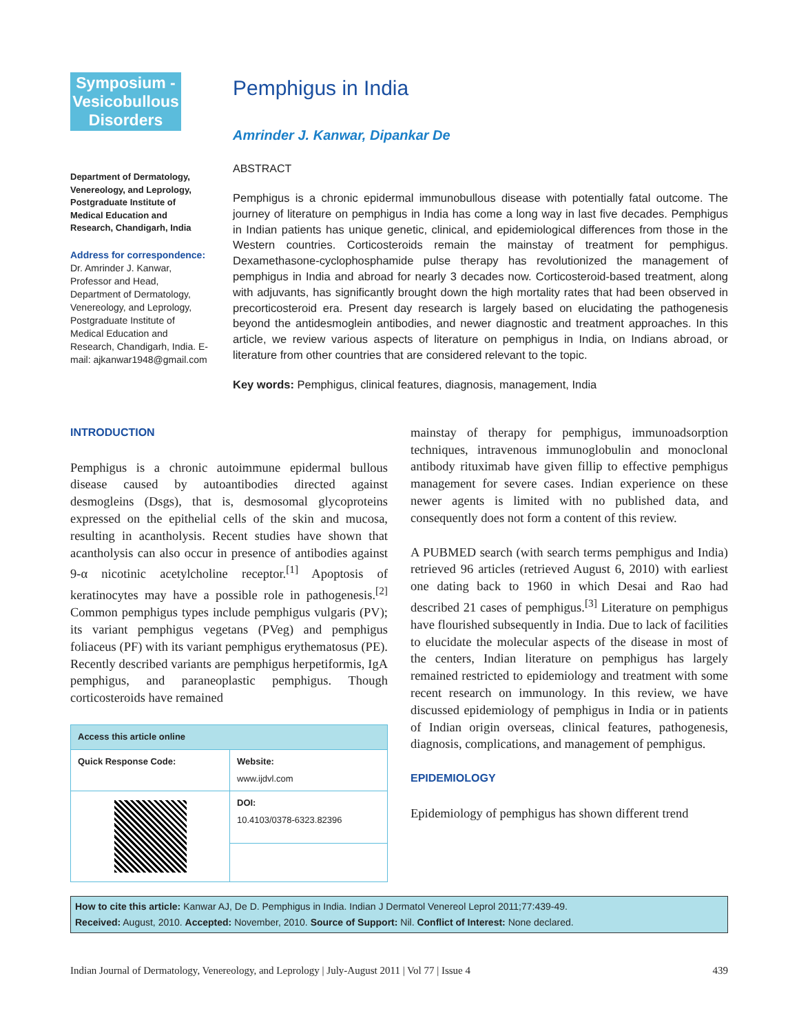Symposium - Vesicobullous Disorders
Department of Dermatology, Venereology, and Leprology, Postgraduate Institute of Medical Education and Research, Chandigarh, India
Address for correspondence:
Dr. Amrinder J. Kanwar, Professor and Head, Department of Dermatology, Venereology, and Leprology, Postgraduate Institute of Medical Education and Research, Chandigarh, India. E-mail: ajkanwar1948@gmail.com
Pemphigus in India
Amrinder J. Kanwar, Dipankar De
ABSTRACT
Pemphigus is a chronic epidermal immunobullous disease with potentially fatal outcome. The journey of literature on pemphigus in India has come a long way in last five decades. Pemphigus in Indian patients has unique genetic, clinical, and epidemiological differences from those in the Western countries. Corticosteroids remain the mainstay of treatment for pemphigus. Dexamethasone-cyclophosphamide pulse therapy has revolutionized the management of pemphigus in India and abroad for nearly 3 decades now. Corticosteroid-based treatment, along with adjuvants, has significantly brought down the high mortality rates that had been observed in precorticosteroid era. Present day research is largely based on elucidating the pathogenesis beyond the antidesmoglein antibodies, and newer diagnostic and treatment approaches. In this article, we review various aspects of literature on pemphigus in India, on Indians abroad, or literature from other countries that are considered relevant to the topic.
Key words: Pemphigus, clinical features, diagnosis, management, India
INTRODUCTION
Pemphigus is a chronic autoimmune epidermal bullous disease caused by autoantibodies directed against desmogleins (Dsgs), that is, desmosomal glycoproteins expressed on the epithelial cells of the skin and mucosa, resulting in acantholysis. Recent studies have shown that acantholysis can also occur in presence of antibodies against 9-α nicotinic acetylcholine receptor.<sup>[1]</sup> Apoptosis of keratinocytes may have a possible role in pathogenesis.<sup>[2]</sup> Common pemphigus types include pemphigus vulgaris (PV); its variant pemphigus vegetans (PVeg) and pemphigus foliaceus (PF) with its variant pemphigus erythematosus (PE). Recently described variants are pemphigus herpetiformis, IgA pemphigus, and paraneoplastic pemphigus. Though corticosteroids have remained
| Access this article online | |
| --- | --- |
| Quick Response Code: | Website: www.ijdvl.com |
| | DOI: 10.4103/0378-6323.82396 |
mainstay of therapy for pemphigus, immunoadsorption techniques, intravenous immunoglobulin and monoclonal antibody rituximab have given fillip to effective pemphigus management for severe cases. Indian experience on these newer agents is limited with no published data, and consequently does not form a content of this review.
A PUBMED search (with search terms pemphigus and India) retrieved 96 articles (retrieved August 6, 2010) with earliest one dating back to 1960 in which Desai and Rao had described 21 cases of pemphigus.<sup>[3]</sup> Literature on pemphigus have flourished subsequently in India. Due to lack of facilities to elucidate the molecular aspects of the disease in most of the centers, Indian literature on pemphigus has largely remained restricted to epidemiology and treatment with some recent research on immunology. In this review, we have discussed epidemiology of pemphigus in India or in patients of Indian origin overseas, clinical features, pathogenesis, diagnosis, complications, and management of pemphigus.
EPIDEMIOLOGY
Epidemiology of pemphigus has shown different trend
How to cite this article: Kanwar AJ, De D. Pemphigus in India. Indian J Dermatol Venereol Leprol 2011;77:439-49.
Received: August, 2010. Accepted: November, 2010. Source of Support: Nil. Conflict of Interest: None declared.
Indian Journal of Dermatology, Venereology, and Leprology | July-August 2011 | Vol 77 | Issue 4 439